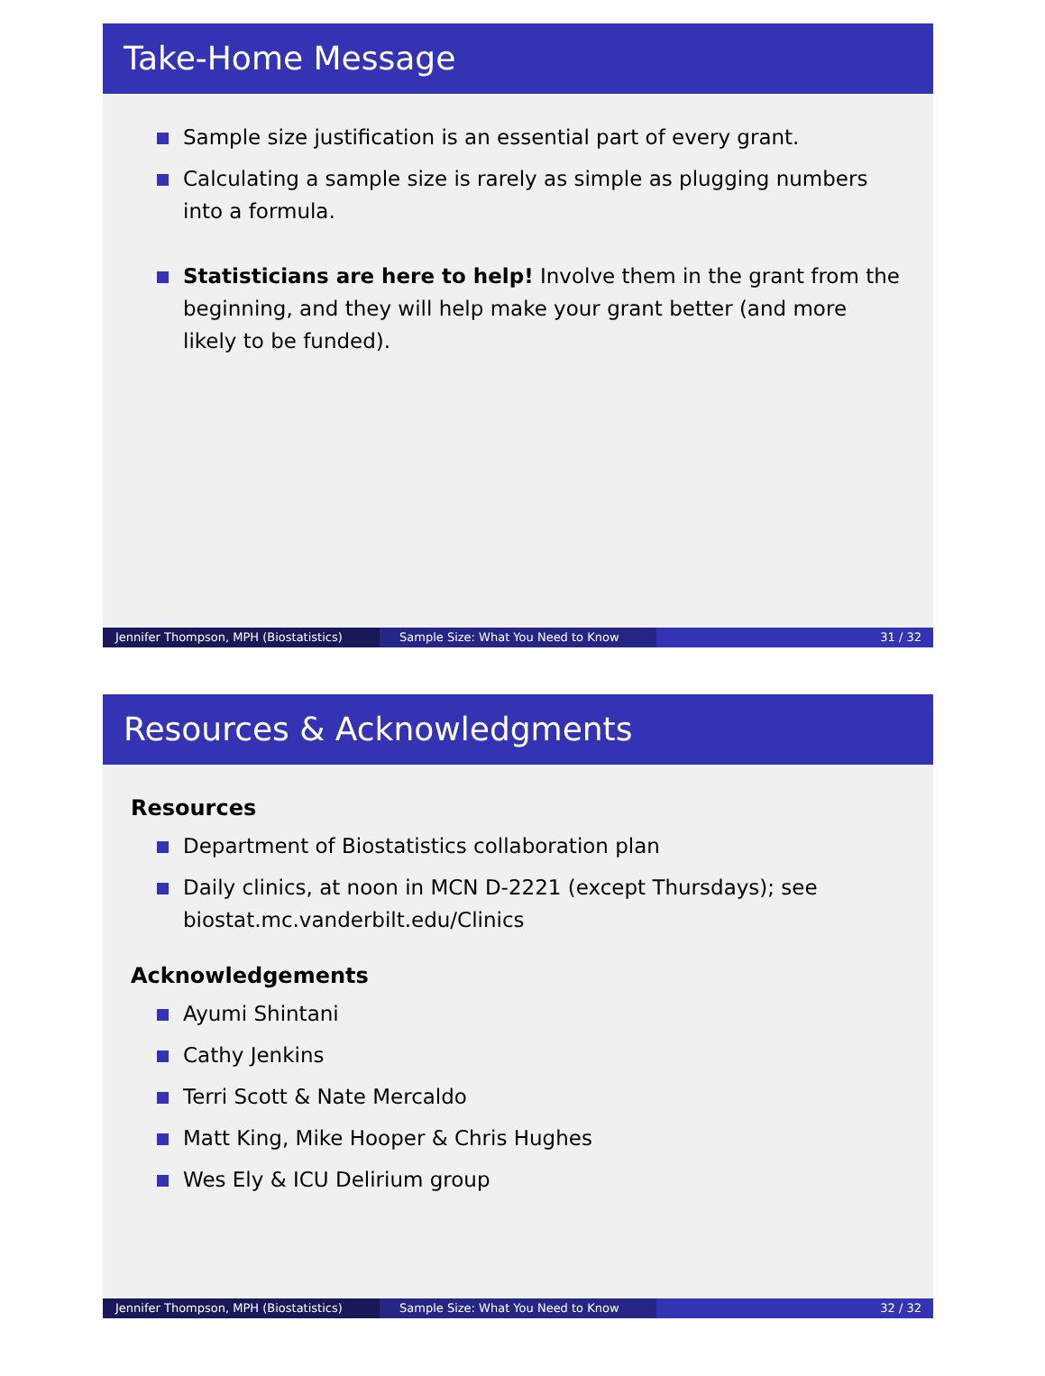Take-Home Message
Sample size justification is an essential part of every grant.
Calculating a sample size is rarely as simple as plugging numbers into a formula.
Statisticians are here to help! Involve them in the grant from the beginning, and they will help make your grant better (and more likely to be funded).
Jennifer Thompson, MPH (Biostatistics) Sample Size: What You Need to Know 31 / 32
Resources & Acknowledgments
Resources
Department of Biostatistics collaboration plan
Daily clinics, at noon in MCN D-2221 (except Thursdays); see biostat.mc.vanderbilt.edu/Clinics
Acknowledgements
Ayumi Shintani
Cathy Jenkins
Terri Scott & Nate Mercaldo
Matt King, Mike Hooper & Chris Hughes
Wes Ely & ICU Delirium group
Jennifer Thompson, MPH (Biostatistics) Sample Size: What You Need to Know 32 / 32